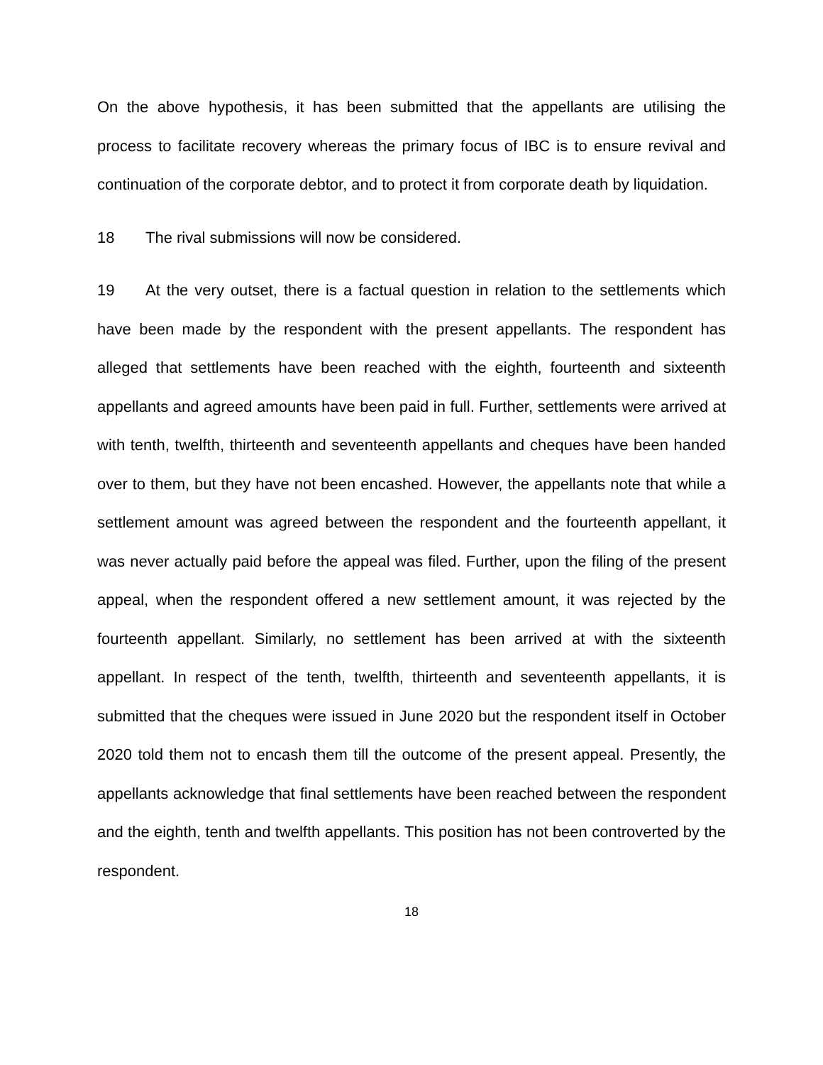On the above hypothesis, it has been submitted that the appellants are utilising the process to facilitate recovery whereas the primary focus of IBC is to ensure revival and continuation of the corporate debtor, and to protect it from corporate death by liquidation.
18 The rival submissions will now be considered.
19 At the very outset, there is a factual question in relation to the settlements which have been made by the respondent with the present appellants. The respondent has alleged that settlements have been reached with the eighth, fourteenth and sixteenth appellants and agreed amounts have been paid in full. Further, settlements were arrived at with tenth, twelfth, thirteenth and seventeenth appellants and cheques have been handed over to them, but they have not been encashed. However, the appellants note that while a settlement amount was agreed between the respondent and the fourteenth appellant, it was never actually paid before the appeal was filed. Further, upon the filing of the present appeal, when the respondent offered a new settlement amount, it was rejected by the fourteenth appellant. Similarly, no settlement has been arrived at with the sixteenth appellant. In respect of the tenth, twelfth, thirteenth and seventeenth appellants, it is submitted that the cheques were issued in June 2020 but the respondent itself in October 2020 told them not to encash them till the outcome of the present appeal. Presently, the appellants acknowledge that final settlements have been reached between the respondent and the eighth, tenth and twelfth appellants. This position has not been controverted by the respondent.
18